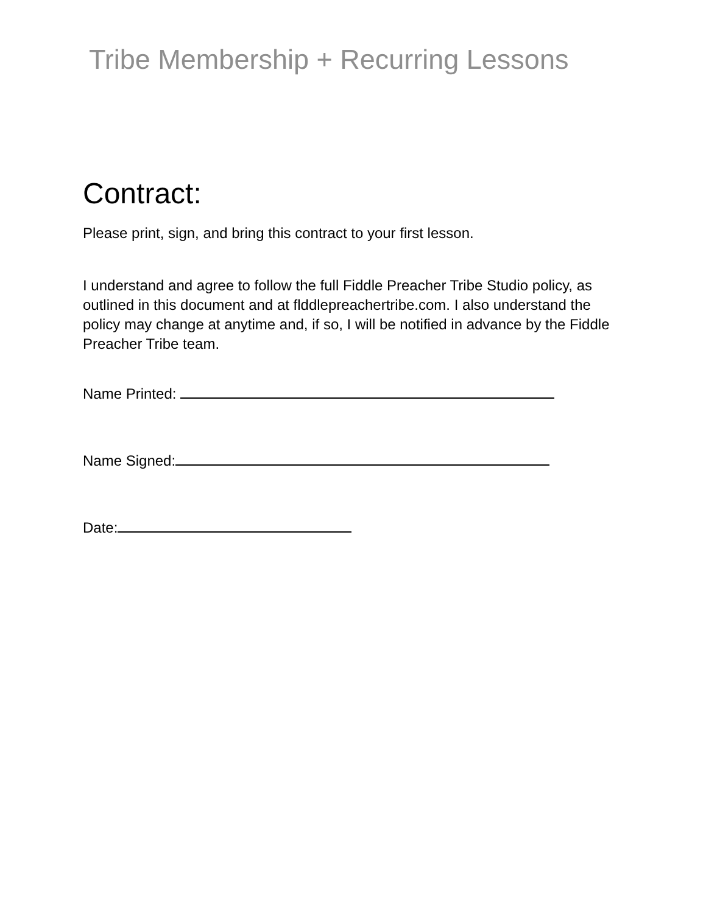Tribe Membership + Recurring Lessons
Contract:
Please print, sign, and bring this contract to your first lesson.
I understand and agree to follow the full Fiddle Preacher Tribe Studio policy, as outlined in this document and at flddlepreachertribe.com. I also understand the policy may change at anytime and, if so, I will be notified in advance by the Fiddle Preacher Tribe team.
Name Printed:
Name Signed:
Date: